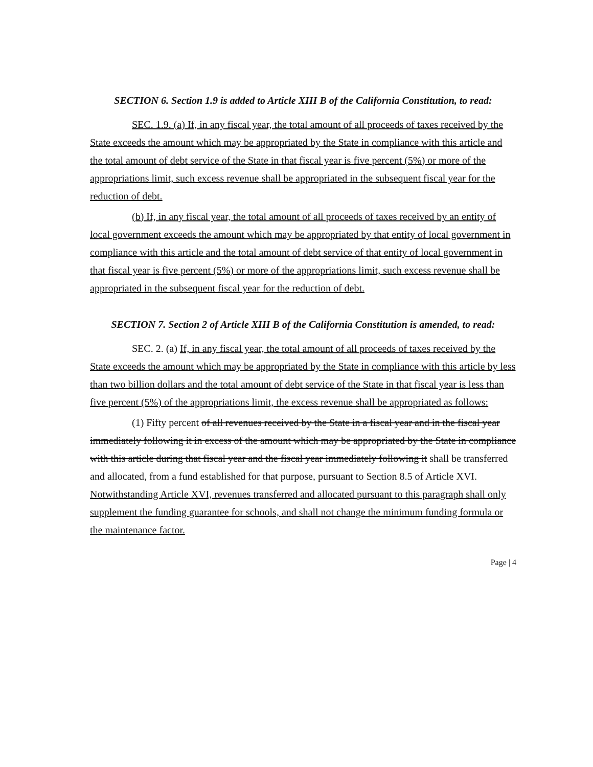SECTION 6. Section 1.9 is added to Article XIII B of the California Constitution, to read:
SEC. 1.9. (a) If, in any fiscal year, the total amount of all proceeds of taxes received by the State exceeds the amount which may be appropriated by the State in compliance with this article and the total amount of debt service of the State in that fiscal year is five percent (5%) or more of the appropriations limit, such excess revenue shall be appropriated in the subsequent fiscal year for the reduction of debt.
(b) If, in any fiscal year, the total amount of all proceeds of taxes received by an entity of local government exceeds the amount which may be appropriated by that entity of local government in compliance with this article and the total amount of debt service of that entity of local government in that fiscal year is five percent (5%) or more of the appropriations limit, such excess revenue shall be appropriated in the subsequent fiscal year for the reduction of debt.
SECTION 7. Section 2 of Article XIII B of the California Constitution is amended, to read:
SEC. 2. (a) If, in any fiscal year, the total amount of all proceeds of taxes received by the State exceeds the amount which may be appropriated by the State in compliance with this article by less than two billion dollars and the total amount of debt service of the State in that fiscal year is less than five percent (5%) of the appropriations limit, the excess revenue shall be appropriated as follows:
(1) Fifty percent of all revenues received by the State in a fiscal year and in the fiscal year immediately following it in excess of the amount which may be appropriated by the State in compliance with this article during that fiscal year and the fiscal year immediately following it shall be transferred and allocated, from a fund established for that purpose, pursuant to Section 8.5 of Article XVI. Notwithstanding Article XVI, revenues transferred and allocated pursuant to this paragraph shall only supplement the funding guarantee for schools, and shall not change the minimum funding formula or the maintenance factor.
Page | 4